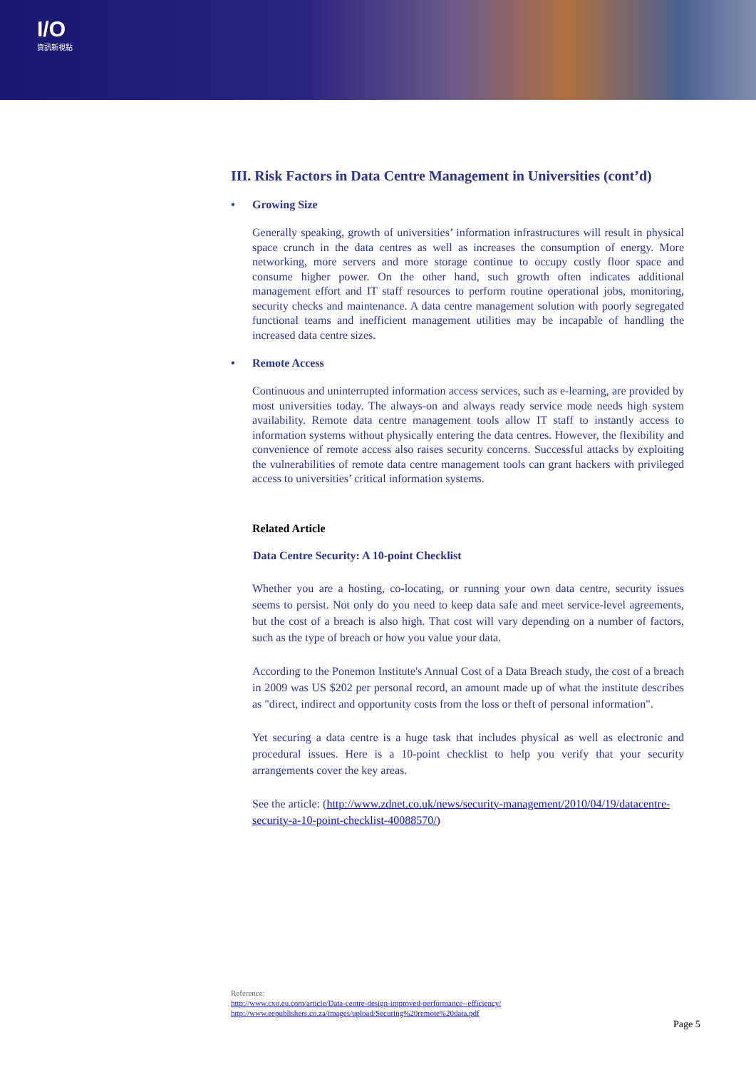I/O
資訊新視點
III. Risk Factors in Data Centre Management in Universities (cont’d)
• Growing Size
Generally speaking, growth of universities’ information infrastructures will result in physical space crunch in the data centres as well as increases the consumption of energy. More networking, more servers and more storage continue to occupy costly floor space and consume higher power. On the other hand, such growth often indicates additional management effort and IT staff resources to perform routine operational jobs, monitoring, security checks and maintenance. A data centre management solution with poorly segregated functional teams and inefficient management utilities may be incapable of handling the increased data centre sizes.
• Remote Access
Continuous and uninterrupted information access services, such as e-learning, are provided by most universities today. The always-on and always ready service mode needs high system availability. Remote data centre management tools allow IT staff to instantly access to information systems without physically entering the data centres. However, the flexibility and convenience of remote access also raises security concerns. Successful attacks by exploiting the vulnerabilities of remote data centre management tools can grant hackers with privileged access to universities’ critical information systems.
Related Article
Data Centre Security: A 10-point Checklist
Whether you are a hosting, co-locating, or running your own data centre, security issues seems to persist. Not only do you need to keep data safe and meet service-level agreements, but the cost of a breach is also high. That cost will vary depending on a number of factors, such as the type of breach or how you value your data.
According to the Ponemon Institute's Annual Cost of a Data Breach study, the cost of a breach in 2009 was US $202 per personal record, an amount made up of what the institute describes as "direct, indirect and opportunity costs from the loss or theft of personal information".
Yet securing a data centre is a huge task that includes physical as well as electronic and procedural issues. Here is a 10-point checklist to help you verify that your security arrangements cover the key areas.
See the article: (http://www.zdnet.co.uk/news/security-management/2010/04/19/datacentre-security-a-10-point-checklist-40088570/)
Reference:
http://www.cxo.eu.com/article/Data-centre-design-improved-performance--efficiency/
http://www.eepublishers.co.za/images/upload/Securing%20remote%20data.pdf
Page 5